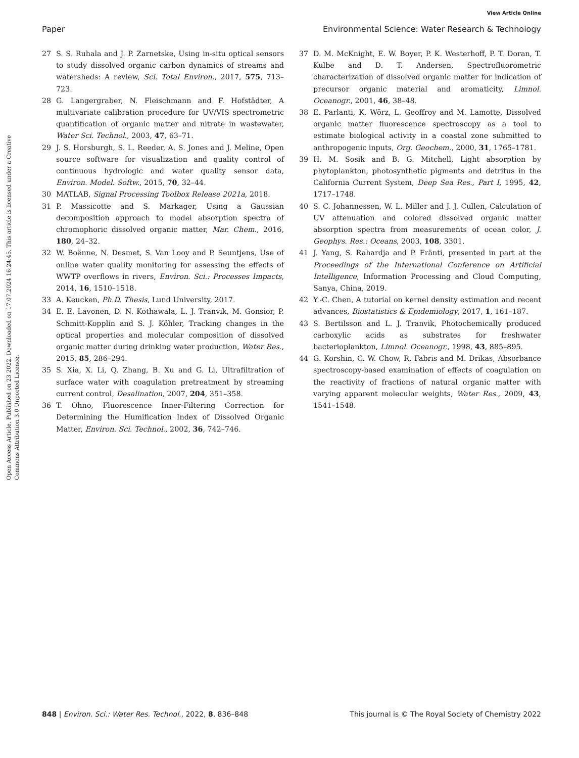View Article Online
Paper Environmental Science: Water Research & Technology
Open Access Article. Published on 23 2022. Downloaded on 17.07.2024 16:24:45. This article is licensed under a Creative Commons Attribution 3.0 Unported Licence.
27 S. S. Ruhala and J. P. Zarnetske, Using in-situ optical sensors to study dissolved organic carbon dynamics of streams and watersheds: A review, Sci. Total Environ., 2017, 575, 713–723.
28 G. Langergraber, N. Fleischmann and F. Hofstädter, A multivariate calibration procedure for UV/VIS spectrometric quantification of organic matter and nitrate in wastewater, Water Sci. Technol., 2003, 47, 63–71.
29 J. S. Horsburgh, S. L. Reeder, A. S. Jones and J. Meline, Open source software for visualization and quality control of continuous hydrologic and water quality sensor data, Environ. Model. Softw., 2015, 70, 32–44.
30 MATLAB, Signal Processing Toolbox Release 2021a, 2018.
31 P. Massicotte and S. Markager, Using a Gaussian decomposition approach to model absorption spectra of chromophoric dissolved organic matter, Mar. Chem., 2016, 180, 24–32.
32 W. Boënne, N. Desmet, S. Van Looy and P. Seuntjens, Use of online water quality monitoring for assessing the effects of WWTP overflows in rivers, Environ. Sci.: Processes Impacts, 2014, 16, 1510–1518.
33 A. Keucken, Ph.D. Thesis, Lund University, 2017.
34 E. E. Lavonen, D. N. Kothawala, L. J. Tranvik, M. Gonsior, P. Schmitt-Kopplin and S. J. Köhler, Tracking changes in the optical properties and molecular composition of dissolved organic matter during drinking water production, Water Res., 2015, 85, 286–294.
35 S. Xia, X. Li, Q. Zhang, B. Xu and G. Li, Ultrafiltration of surface water with coagulation pretreatment by streaming current control, Desalination, 2007, 204, 351–358.
36 T. Ohno, Fluorescence Inner-Filtering Correction for Determining the Humification Index of Dissolved Organic Matter, Environ. Sci. Technol., 2002, 36, 742–746.
37 D. M. McKnight, E. W. Boyer, P. K. Westerhoff, P. T. Doran, T. Kulbe and D. T. Andersen, Spectrofluorometric characterization of dissolved organic matter for indication of precursor organic material and aromaticity, Limnol. Oceanogr., 2001, 46, 38–48.
38 E. Parlanti, K. Wörz, L. Geoffroy and M. Lamotte, Dissolved organic matter fluorescence spectroscopy as a tool to estimate biological activity in a coastal zone submitted to anthropogenic inputs, Org. Geochem., 2000, 31, 1765–1781.
39 H. M. Sosik and B. G. Mitchell, Light absorption by phytoplankton, photosynthetic pigments and detritus in the California Current System, Deep Sea Res., Part I, 1995, 42, 1717–1748.
40 S. C. Johannessen, W. L. Miller and J. J. Cullen, Calculation of UV attenuation and colored dissolved organic matter absorption spectra from measurements of ocean color, J. Geophys. Res.: Oceans, 2003, 108, 3301.
41 J. Yang, S. Rahardja and P. Fränti, presented in part at the Proceedings of the International Conference on Artificial Intelligence, Information Processing and Cloud Computing, Sanya, China, 2019.
42 Y.-C. Chen, A tutorial on kernel density estimation and recent advances, Biostatistics & Epidemiology, 2017, 1, 161–187.
43 S. Bertilsson and L. J. Tranvik, Photochemically produced carboxylic acids as substrates for freshwater bacterioplankton, Limnol. Oceanogr., 1998, 43, 885–895.
44 G. Korshin, C. W. Chow, R. Fabris and M. Drikas, Absorbance spectroscopy-based examination of effects of coagulation on the reactivity of fractions of natural organic matter with varying apparent molecular weights, Water Res., 2009, 43, 1541–1548.
848 | Environ. Sci.: Water Res. Technol., 2022, 8, 836–848 This journal is © The Royal Society of Chemistry 2022